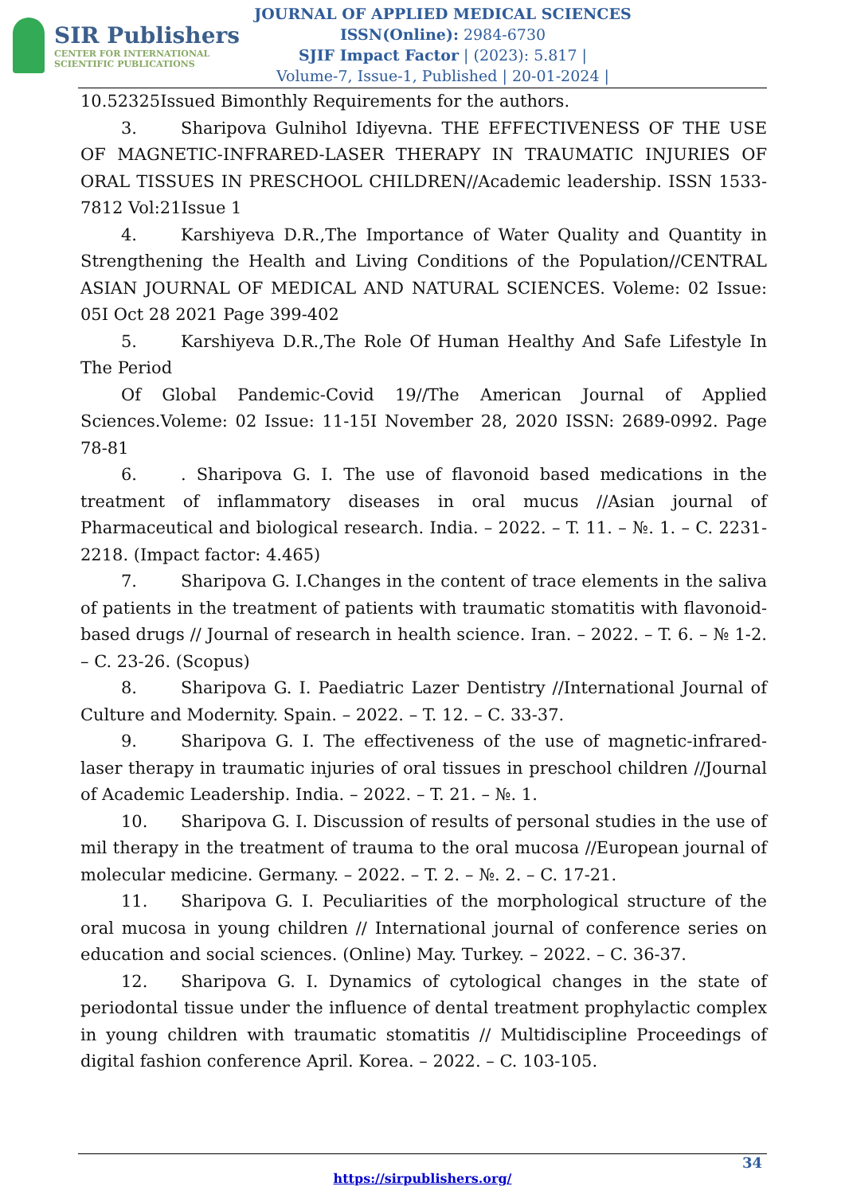SIR Publishers
CENTER FOR INTERNATIONAL
SCIENTIFIC PUBLICATIONS
JOURNAL OF APPLIED MEDICAL SCIENCES
ISSN(Online): 2984-6730
SJIF Impact Factor | (2023): 5.817 |
Volume-7, Issue-1, Published | 20-01-2024 |
10.52325Issued Bimonthly Requirements for the authors.
3. Sharipova Gulnihol Idiyevna. THE EFFECTIVENESS OF THE USE OF MAGNETIC-INFRARED-LASER THERAPY IN TRAUMATIC INJURIES OF ORAL TISSUES IN PRESCHOOL CHILDREN//Academic leadership. ISSN 1533-7812 Vol:21Issue 1
4. Karshiyeva D.R.,The Importance of Water Quality and Quantity in Strengthening the Health and Living Conditions of the Population//CENTRAL ASIAN JOURNAL OF MEDICAL AND NATURAL SCIENCES. Voleme: 02 Issue: 05I Oct 28 2021 Page 399-402
5. Karshiyeva D.R.,The Role Of Human Healthy And Safe Lifestyle In The Period
Of Global Pandemic-Covid 19//The American Journal of Applied Sciences.Voleme: 02 Issue: 11-15I November 28, 2020 ISSN: 2689-0992. Page 78-81
6.. Sharipova G. I. The use of flavonoid based medications in the treatment of inflammatory diseases in oral mucus //Asian journal of Pharmaceutical and biological research. India. – 2022. – T. 11. – №. 1. – C. 2231-2218. (Impact factor: 4.465)
7. Sharipova G. I.Changes in the content of trace elements in the saliva of patients in the treatment of patients with traumatic stomatitis with flavonoid-based drugs // Journal of research in health science. Iran. – 2022. – T. 6. – № 1-2. – C. 23-26. (Scopus)
8. Sharipova G. I. Paediatric Lazer Dentistry //International Journal of Culture and Modernity. Spain. – 2022. – T. 12. – C. 33-37.
9. Sharipova G. I. The effectiveness of the use of magnetic-infrared-laser therapy in traumatic injuries of oral tissues in preschool children //Journal of Academic Leadership. India. – 2022. – T. 21. – №. 1.
10. Sharipova G. I. Discussion of results of personal studies in the use of mil therapy in the treatment of trauma to the oral mucosa //European journal of molecular medicine. Germany. – 2022. – T. 2. – №. 2. – C. 17-21.
11. Sharipova G. I. Peculiarities of the morphological structure of the oral mucosa in young children // International journal of conference series on education and social sciences. (Online) May. Turkey. – 2022. – C. 36-37.
12. Sharipova G. I. Dynamics of cytological changes in the state of periodontal tissue under the influence of dental treatment prophylactic complex in young children with traumatic stomatitis // Multidiscipline Proceedings of digital fashion conference April. Korea. – 2022. – C. 103-105.
34
https://sirpublishers.org/